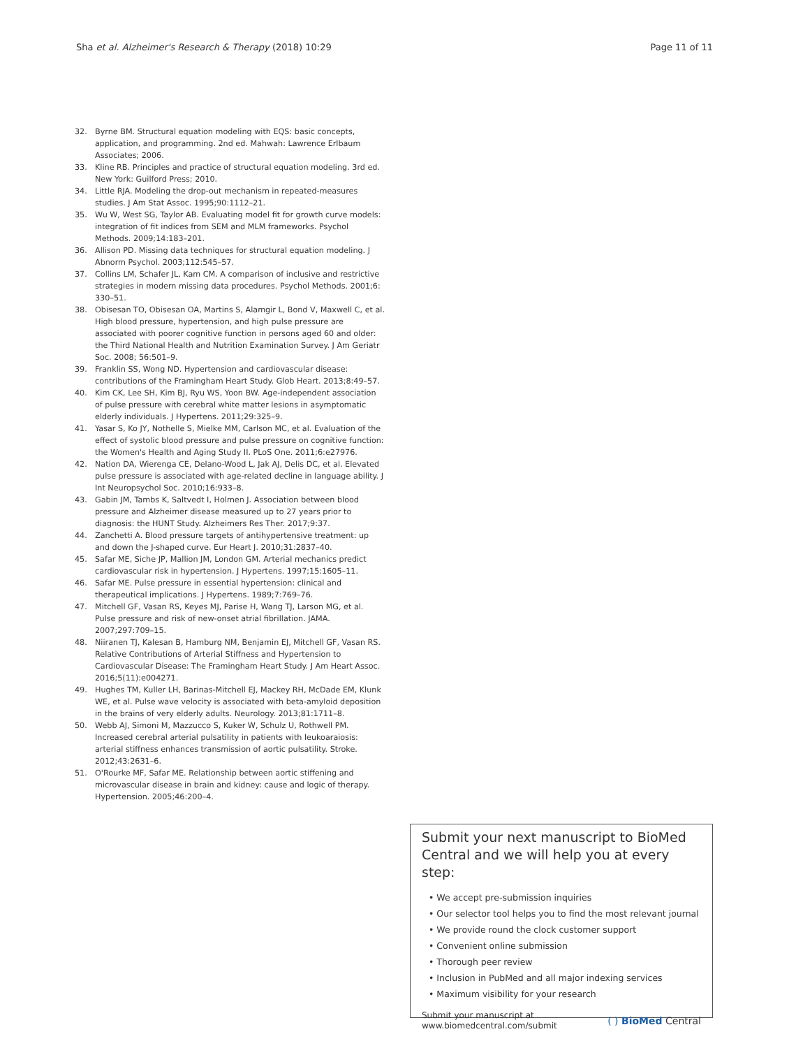Sha et al. Alzheimer's Research & Therapy (2018) 10:29 Page 11 of 11
32. Byrne BM. Structural equation modeling with EQS: basic concepts, application, and programming. 2nd ed. Mahwah: Lawrence Erlbaum Associates; 2006.
33. Kline RB. Principles and practice of structural equation modeling. 3rd ed. New York: Guilford Press; 2010.
34. Little RJA. Modeling the drop-out mechanism in repeated-measures studies. J Am Stat Assoc. 1995;90:1112–21.
35. Wu W, West SG, Taylor AB. Evaluating model fit for growth curve models: integration of fit indices from SEM and MLM frameworks. Psychol Methods. 2009;14:183–201.
36. Allison PD. Missing data techniques for structural equation modeling. J Abnorm Psychol. 2003;112:545–57.
37. Collins LM, Schafer JL, Kam CM. A comparison of inclusive and restrictive strategies in modern missing data procedures. Psychol Methods. 2001;6: 330–51.
38. Obisesan TO, Obisesan OA, Martins S, Alamgir L, Bond V, Maxwell C, et al. High blood pressure, hypertension, and high pulse pressure are associated with poorer cognitive function in persons aged 60 and older: the Third National Health and Nutrition Examination Survey. J Am Geriatr Soc. 2008; 56:501–9.
39. Franklin SS, Wong ND. Hypertension and cardiovascular disease: contributions of the Framingham Heart Study. Glob Heart. 2013;8:49–57.
40. Kim CK, Lee SH, Kim BJ, Ryu WS, Yoon BW. Age-independent association of pulse pressure with cerebral white matter lesions in asymptomatic elderly individuals. J Hypertens. 2011;29:325–9.
41. Yasar S, Ko JY, Nothelle S, Mielke MM, Carlson MC, et al. Evaluation of the effect of systolic blood pressure and pulse pressure on cognitive function: the Women's Health and Aging Study II. PLoS One. 2011;6:e27976.
42. Nation DA, Wierenga CE, Delano-Wood L, Jak AJ, Delis DC, et al. Elevated pulse pressure is associated with age-related decline in language ability. J Int Neuropsychol Soc. 2010;16:933–8.
43. Gabin JM, Tambs K, Saltvedt I, Holmen J. Association between blood pressure and Alzheimer disease measured up to 27 years prior to diagnosis: the HUNT Study. Alzheimers Res Ther. 2017;9:37.
44. Zanchetti A. Blood pressure targets of antihypertensive treatment: up and down the J-shaped curve. Eur Heart J. 2010;31:2837–40.
45. Safar ME, Siche JP, Mallion JM, London GM. Arterial mechanics predict cardiovascular risk in hypertension. J Hypertens. 1997;15:1605–11.
46. Safar ME. Pulse pressure in essential hypertension: clinical and therapeutical implications. J Hypertens. 1989;7:769–76.
47. Mitchell GF, Vasan RS, Keyes MJ, Parise H, Wang TJ, Larson MG, et al. Pulse pressure and risk of new-onset atrial fibrillation. JAMA. 2007;297:709–15.
48. Niiranen TJ, Kalesan B, Hamburg NM, Benjamin EJ, Mitchell GF, Vasan RS. Relative Contributions of Arterial Stiffness and Hypertension to Cardiovascular Disease: The Framingham Heart Study. J Am Heart Assoc. 2016;5(11):e004271.
49. Hughes TM, Kuller LH, Barinas-Mitchell EJ, Mackey RH, McDade EM, Klunk WE, et al. Pulse wave velocity is associated with beta-amyloid deposition in the brains of very elderly adults. Neurology. 2013;81:1711–8.
50. Webb AJ, Simoni M, Mazzucco S, Kuker W, Schulz U, Rothwell PM. Increased cerebral arterial pulsatility in patients with leukoaraiosis: arterial stiffness enhances transmission of aortic pulsatility. Stroke. 2012;43:2631–6.
51. O'Rourke MF, Safar ME. Relationship between aortic stiffening and microvascular disease in brain and kidney: cause and logic of therapy. Hypertension. 2005;46:200–4.
Submit your next manuscript to BioMed Central and we will help you at every step:
• We accept pre-submission inquiries
• Our selector tool helps you to find the most relevant journal
• We provide round the clock customer support
• Convenient online submission
• Thorough peer review
• Inclusion in PubMed and all major indexing services
• Maximum visibility for your research
Submit your manuscript at
www.biomedcentral.com/submit ( ) BioMed Central